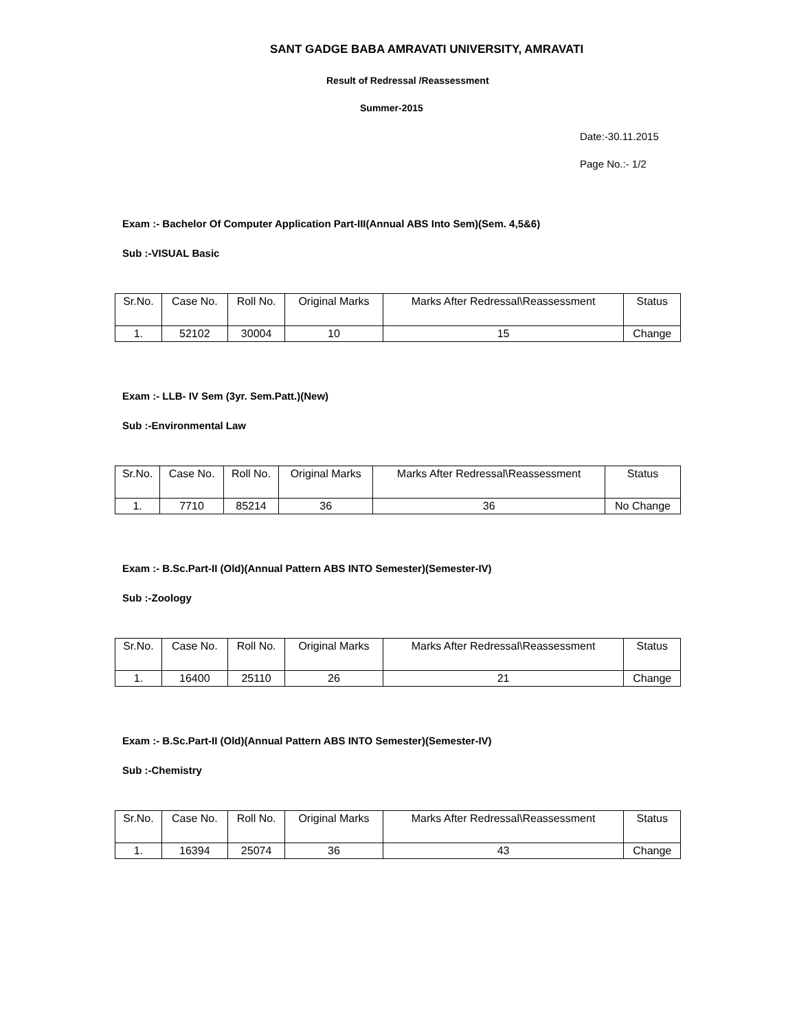SANT GADGE BABA AMRAVATI UNIVERSITY, AMRAVATI
Result of Redressal /Reassessment
Summer-2015
Date:-30.11.2015
Page No.:- 1/2
Exam :- Bachelor Of Computer Application Part-III(Annual ABS Into Sem)(Sem. 4,5&6)
Sub :-VISUAL Basic
| Sr.No. | Case No. | Roll No. | Original Marks | Marks After Redressal\Reassessment | Status |
| --- | --- | --- | --- | --- | --- |
| 1. | 52102 | 30004 | 10 | 15 | Change |
Exam :- LLB- IV Sem (3yr. Sem.Patt.)(New)
Sub :-Environmental Law
| Sr.No. | Case No. | Roll No. | Original Marks | Marks After Redressal\Reassessment | Status |
| --- | --- | --- | --- | --- | --- |
| 1. | 7710 | 85214 | 36 | 36 | No Change |
Exam :- B.Sc.Part-II (Old)(Annual Pattern ABS INTO Semester)(Semester-IV)
Sub :-Zoology
| Sr.No. | Case No. | Roll No. | Original Marks | Marks After Redressal\Reassessment | Status |
| --- | --- | --- | --- | --- | --- |
| 1. | 16400 | 25110 | 26 | 21 | Change |
Exam :- B.Sc.Part-II (Old)(Annual Pattern ABS INTO Semester)(Semester-IV)
Sub :-Chemistry
| Sr.No. | Case No. | Roll No. | Original Marks | Marks After Redressal\Reassessment | Status |
| --- | --- | --- | --- | --- | --- |
| 1. | 16394 | 25074 | 36 | 43 | Change |